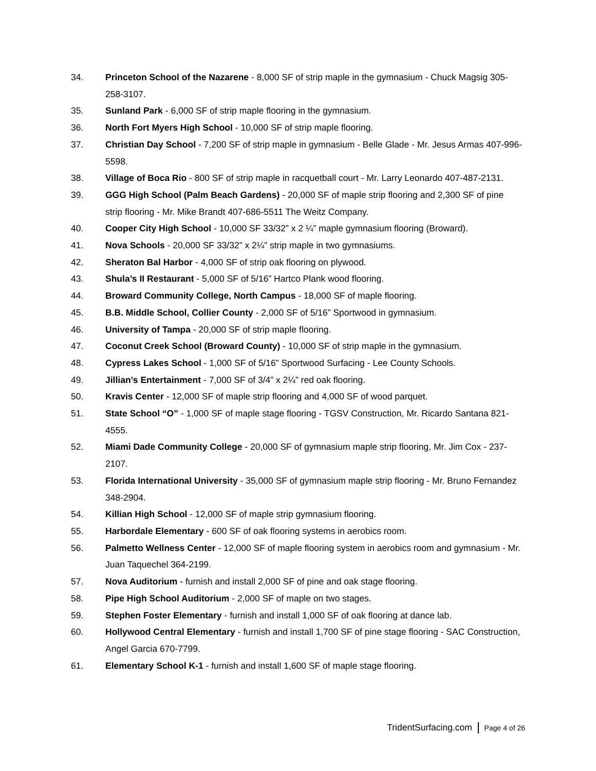34. Princeton School of the Nazarene - 8,000 SF of strip maple in the gymnasium - Chuck Magsig 305-258-3107.
35. Sunland Park - 6,000 SF of strip maple flooring in the gymnasium.
36. North Fort Myers High School - 10,000 SF of strip maple flooring.
37. Christian Day School - 7,200 SF of strip maple in gymnasium - Belle Glade - Mr. Jesus Armas 407-996-5598.
38. Village of Boca Rio - 800 SF of strip maple in racquetball court - Mr. Larry Leonardo 407-487-2131.
39. GGG High School (Palm Beach Gardens) - 20,000 SF of maple strip flooring and 2,300 SF of pine strip flooring - Mr. Mike Brandt 407-686-5511 The Weitz Company.
40. Cooper City High School - 10,000 SF 33/32” x 2 ¼” maple gymnasium flooring (Broward).
41. Nova Schools - 20,000 SF 33/32” x 2¼” strip maple in two gymnasiums.
42. Sheraton Bal Harbor - 4,000 SF of strip oak flooring on plywood.
43. Shula’s II Restaurant - 5,000 SF of 5/16” Hartco Plank wood flooring.
44. Broward Community College, North Campus - 18,000 SF of maple flooring.
45. B.B. Middle School, Collier County - 2,000 SF of 5/16” Sportwood in gymnasium.
46. University of Tampa - 20,000 SF of strip maple flooring.
47. Coconut Creek School (Broward County) - 10,000 SF of strip maple in the gymnasium.
48. Cypress Lakes School - 1,000 SF of 5/16” Sportwood Surfacing - Lee County Schools.
49. Jillian’s Entertainment - 7,000 SF of 3/4” x 2¼” red oak flooring.
50. Kravis Center - 12,000 SF of maple strip flooring and 4,000 SF of wood parquet.
51. State School “O” - 1,000 SF of maple stage flooring - TGSV Construction, Mr. Ricardo Santana 821-4555.
52. Miami Dade Community College - 20,000 SF of gymnasium maple strip flooring, Mr. Jim Cox - 237-2107.
53. Florida International University - 35,000 SF of gymnasium maple strip flooring - Mr. Bruno Fernandez 348-2904.
54. Killian High School - 12,000 SF of maple strip gymnasium flooring.
55. Harbordale Elementary - 600 SF of oak flooring systems in aerobics room.
56. Palmetto Wellness Center - 12,000 SF of maple flooring system in aerobics room and gymnasium - Mr. Juan Taquechel 364-2199.
57. Nova Auditorium - furnish and install 2,000 SF of pine and oak stage flooring.
58. Pipe High School Auditorium - 2,000 SF of maple on two stages.
59. Stephen Foster Elementary - furnish and install 1,000 SF of oak flooring at dance lab.
60. Hollywood Central Elementary - furnish and install 1,700 SF of pine stage flooring - SAC Construction, Angel Garcia 670-7799.
61. Elementary School K-1 - furnish and install 1,600 SF of maple stage flooring.
TridentSurfacing.com Page 4 of 26